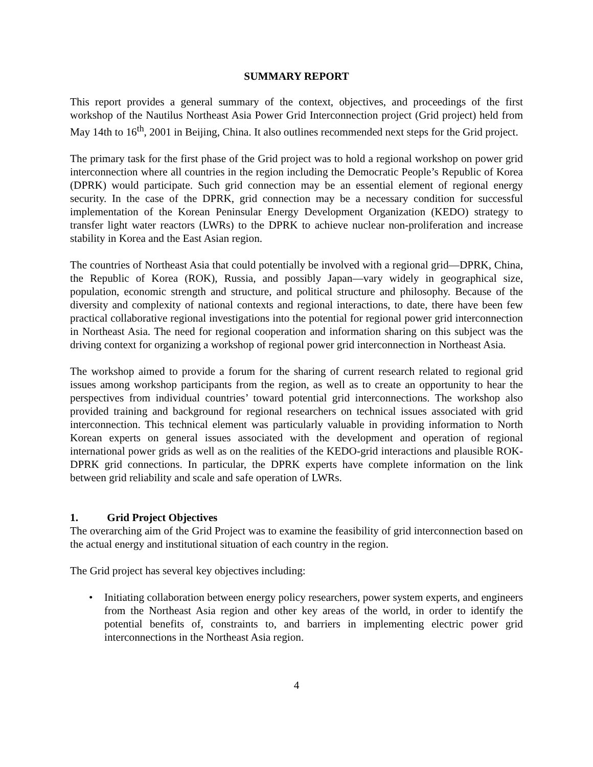SUMMARY REPORT
This report provides a general summary of the context, objectives, and proceedings of the first workshop of the Nautilus Northeast Asia Power Grid Interconnection project (Grid project) held from May 14th to 16<sup>th</sup>, 2001 in Beijing, China. It also outlines recommended next steps for the Grid project.
The primary task for the first phase of the Grid project was to hold a regional workshop on power grid interconnection where all countries in the region including the Democratic People’s Republic of Korea (DPRK) would participate. Such grid connection may be an essential element of regional energy security. In the case of the DPRK, grid connection may be a necessary condition for successful implementation of the Korean Peninsular Energy Development Organization (KEDO) strategy to transfer light water reactors (LWRs) to the DPRK to achieve nuclear non-proliferation and increase stability in Korea and the East Asian region.
The countries of Northeast Asia that could potentially be involved with a regional grid—DPRK, China, the Republic of Korea (ROK), Russia, and possibly Japan—vary widely in geographical size, population, economic strength and structure, and political structure and philosophy. Because of the diversity and complexity of national contexts and regional interactions, to date, there have been few practical collaborative regional investigations into the potential for regional power grid interconnection in Northeast Asia. The need for regional cooperation and information sharing on this subject was the driving context for organizing a workshop of regional power grid interconnection in Northeast Asia.
The workshop aimed to provide a forum for the sharing of current research related to regional grid issues among workshop participants from the region, as well as to create an opportunity to hear the perspectives from individual countries’ toward potential grid interconnections. The workshop also provided training and background for regional researchers on technical issues associated with grid interconnection. This technical element was particularly valuable in providing information to North Korean experts on general issues associated with the development and operation of regional international power grids as well as on the realities of the KEDO-grid interactions and plausible ROK-DPRK grid connections. In particular, the DPRK experts have complete information on the link between grid reliability and scale and safe operation of LWRs.
1. Grid Project Objectives
The overarching aim of the Grid Project was to examine the feasibility of grid interconnection based on the actual energy and institutional situation of each country in the region.
The Grid project has several key objectives including:
• Initiating collaboration between energy policy researchers, power system experts, and engineers from the Northeast Asia region and other key areas of the world, in order to identify the potential benefits of, constraints to, and barriers in implementing electric power grid interconnections in the Northeast Asia region.
4